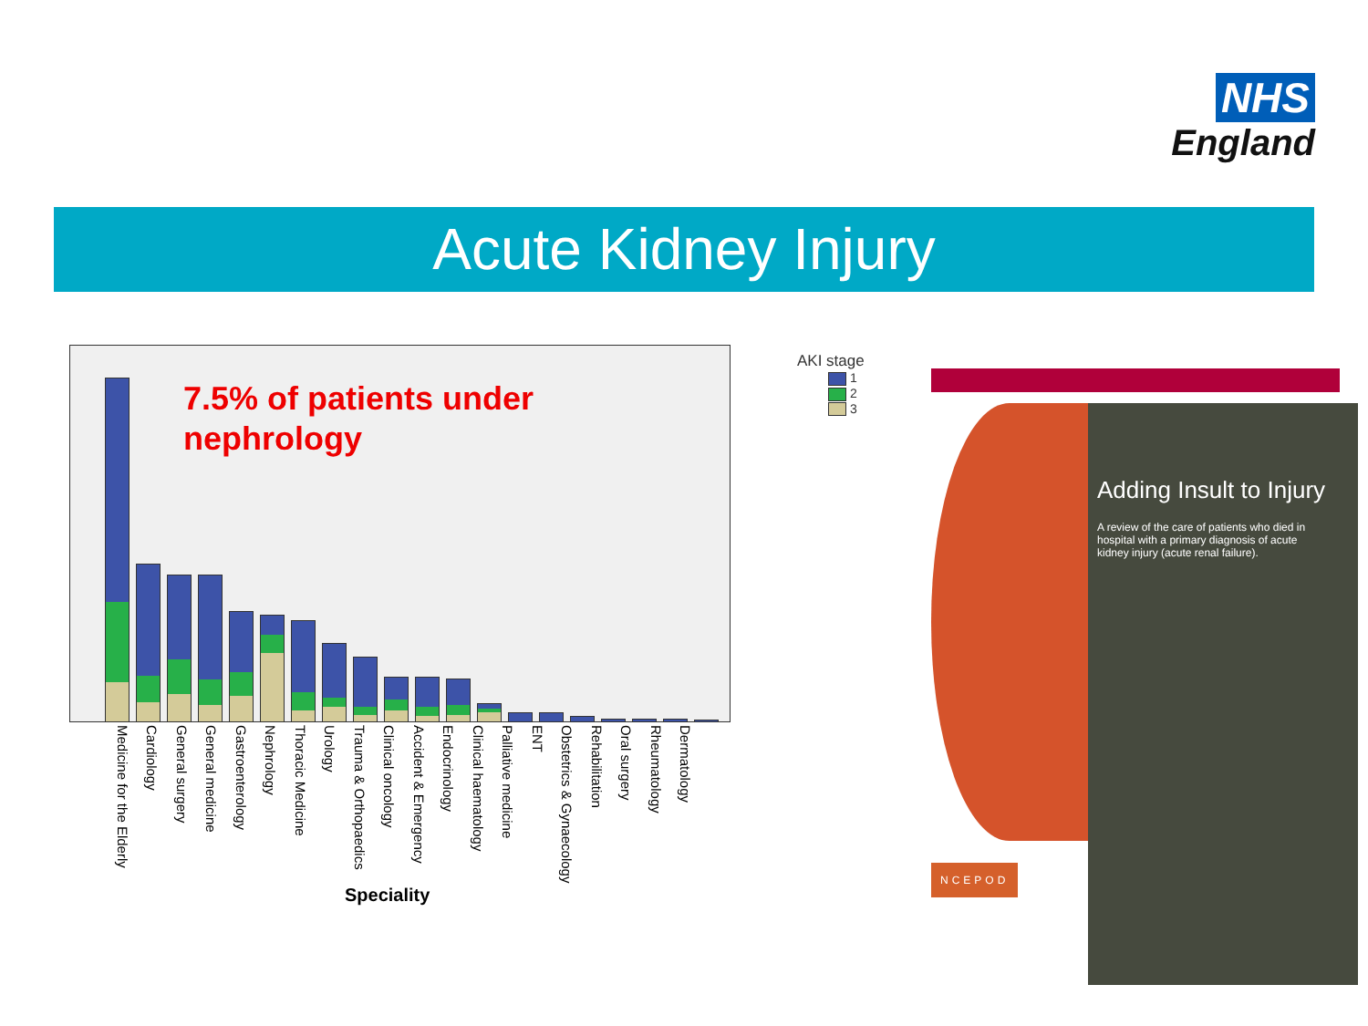NHS
England
Acute Kidney Injury
7.5% of patients under
nephrology
Medicine for the Elderly Cardiology General surgery General medicine Gastroenterology Nephrology Thoracic Medicine Urology Trauma & Orthopaedics Clinical oncology Accident & Emergency Endocrinology Clinical haematology Palliative medicine ENT Obstetrics & Gynaecology Rehabilitation Oral surgery Rheumatology Dermatology
Speciality
AKI stage
1
2
3
Adding Insult to Injury
A review of the care of patients who died in hospital with a primary diagnosis of acute kidney injury (acute renal failure).
NCEPOD